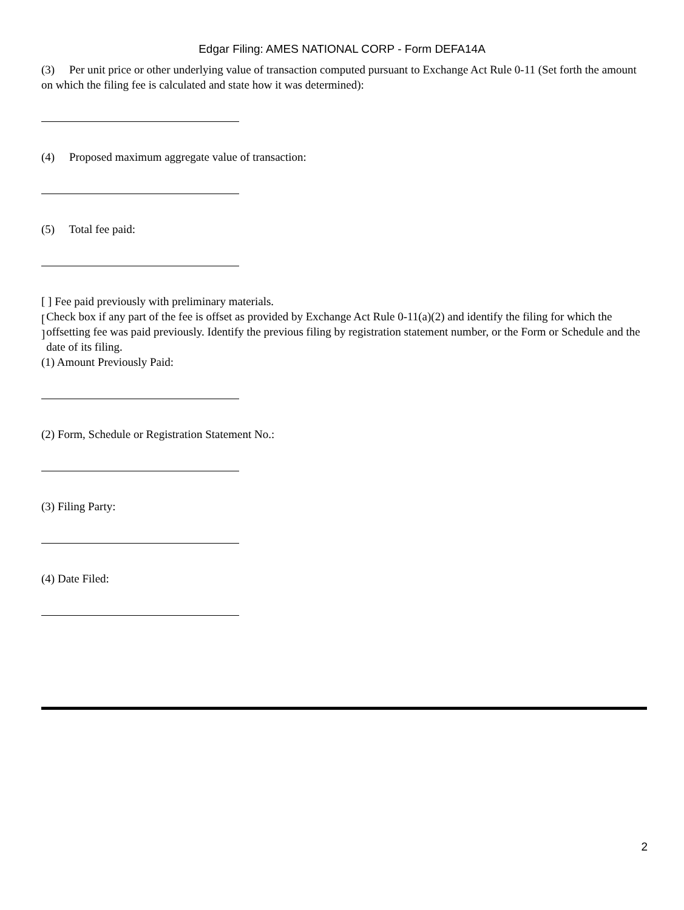Edgar Filing: AMES NATIONAL CORP - Form DEFA14A
(3) Per unit price or other underlying value of transaction computed pursuant to Exchange Act Rule 0-11 (Set forth the amount on which the filing fee is calculated and state how it was determined):
(4) Proposed maximum aggregate value of transaction:
(5) Total fee paid:
[ ] Fee paid previously with preliminary materials.
[ ]
Check box if any part of the fee is offset as provided by Exchange Act Rule 0-11(a)(2) and identify the filing for which the offsetting fee was paid previously. Identify the previous filing by registration statement number, or the Form or Schedule and the date of its filing.
(1) Amount Previously Paid:
(2) Form, Schedule or Registration Statement No.:
(3) Filing Party:
(4) Date Filed:
2